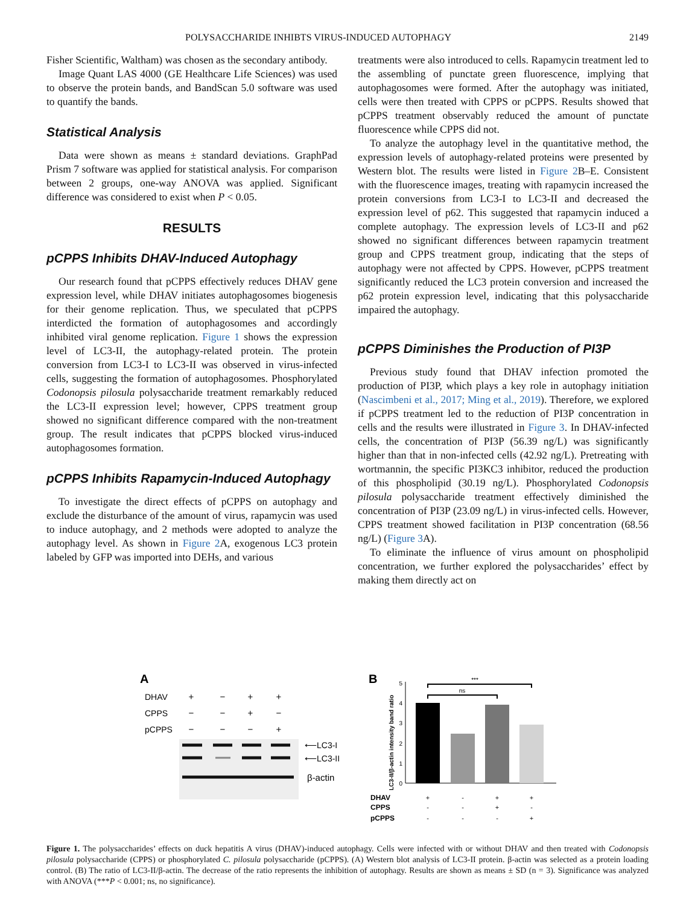POLYSACCHARIDE INHIBTS VIRUS-INDUCED AUTOPHAGY 2149
Fisher Scientific, Waltham) was chosen as the secondary antibody.
Image Quant LAS 4000 (GE Healthcare Life Sciences) was used to observe the protein bands, and BandScan 5.0 software was used to quantify the bands.
Statistical Analysis
Data were shown as means ± standard deviations. GraphPad Prism 7 software was applied for statistical analysis. For comparison between 2 groups, one-way ANOVA was applied. Significant difference was considered to exist when P < 0.05.
RESULTS
pCPPS Inhibits DHAV-Induced Autophagy
Our research found that pCPPS effectively reduces DHAV gene expression level, while DHAV initiates autophagosomes biogenesis for their genome replication. Thus, we speculated that pCPPS interdicted the formation of autophagosomes and accordingly inhibited viral genome replication. Figure 1 shows the expression level of LC3-II, the autophagy-related protein. The protein conversion from LC3-I to LC3-II was observed in virus-infected cells, suggesting the formation of autophagosomes. Phosphorylated Codonopsis pilosula polysaccharide treatment remarkably reduced the LC3-II expression level; however, CPPS treatment group showed no significant difference compared with the non-treatment group. The result indicates that pCPPS blocked virus-induced autophagosomes formation.
pCPPS Inhibits Rapamycin-Induced Autophagy
To investigate the direct effects of pCPPS on autophagy and exclude the disturbance of the amount of virus, rapamycin was used to induce autophagy, and 2 methods were adopted to analyze the autophagy level. As shown in Figure 2 A, exogenous LC3 protein labeled by GFP was imported into DEHs, and various
treatments were also introduced to cells. Rapamycin treatment led to the assembling of punctate green fluorescence, implying that autophagosomes were formed. After the autophagy was initiated, cells were then treated with CPPS or pCPPS. Results showed that pCPPS treatment observably reduced the amount of punctate fluorescence while CPPS did not.
To analyze the autophagy level in the quantitative method, the expression levels of autophagy-related proteins were presented by Western blot. The results were listed in Figure 2 B–E. Consistent with the fluorescence images, treating with rapamycin increased the protein conversions from LC3-I to LC3-II and decreased the expression level of p62. This suggested that rapamycin induced a complete autophagy. The expression levels of LC3-II and p62 showed no significant differences between rapamycin treatment group and CPPS treatment group, indicating that the steps of autophagy were not affected by CPPS. However, pCPPS treatment significantly reduced the LC3 protein conversion and increased the p62 protein expression level, indicating that this polysaccharide impaired the autophagy.
pCPPS Diminishes the Production of PI3P
Previous study found that DHAV infection promoted the production of PI3P, which plays a key role in autophagy initiation (Nascimbeni et al., 2017; Ming et al., 2019). Therefore, we explored if pCPPS treatment led to the reduction of PI3P concentration in cells and the results were illustrated in Figure 3. In DHAV-infected cells, the concentration of PI3P (56.39 ng/L) was significantly higher than that in non-infected cells (42.92 ng/L). Pretreating with wortmannin, the specific PI3KC3 inhibitor, reduced the production of this phospholipid (30.19 ng/L). Phosphorylated Codonopsis pilosula polysaccharide treatment effectively diminished the concentration of PI3P (23.09 ng/L) in virus-infected cells. However, CPPS treatment showed facilitation in PI3P concentration (68.56 ng/L) (Figure 3 A).
To eliminate the influence of virus amount on phospholipid concentration, we further explored the polysaccharides’ effect by making them directly act on
A
DHAV
CPPS
pCPPS
+
−
+
+
−
−
+
−
−
−
−
+
⟵LC3-I
⟵LC3-II
β-actin
B
LC3-II/β-actin intensity band ratio
0
1
2
3
4
5
***
ns
DHAV
CPPS
pCPPS
+
-
+
+
-
-
+
-
-
-
-
+
Figure 1. The polysaccharides’ effects on duck hepatitis A virus (DHAV)-induced autophagy. Cells were infected with or without DHAV and then treated with Codonopsis pilosula polysaccharide (CPPS) or phosphorylated C. pilosula polysaccharide (pCPPS). (A) Western blot analysis of LC3-II protein. β-actin was selected as a protein loading control. (B) The ratio of LC3-II/β-actin. The decrease of the ratio represents the inhibition of autophagy. Results are shown as means ± SD (n = 3). Significance was analyzed with ANOVA (***P < 0.001; ns, no significance).